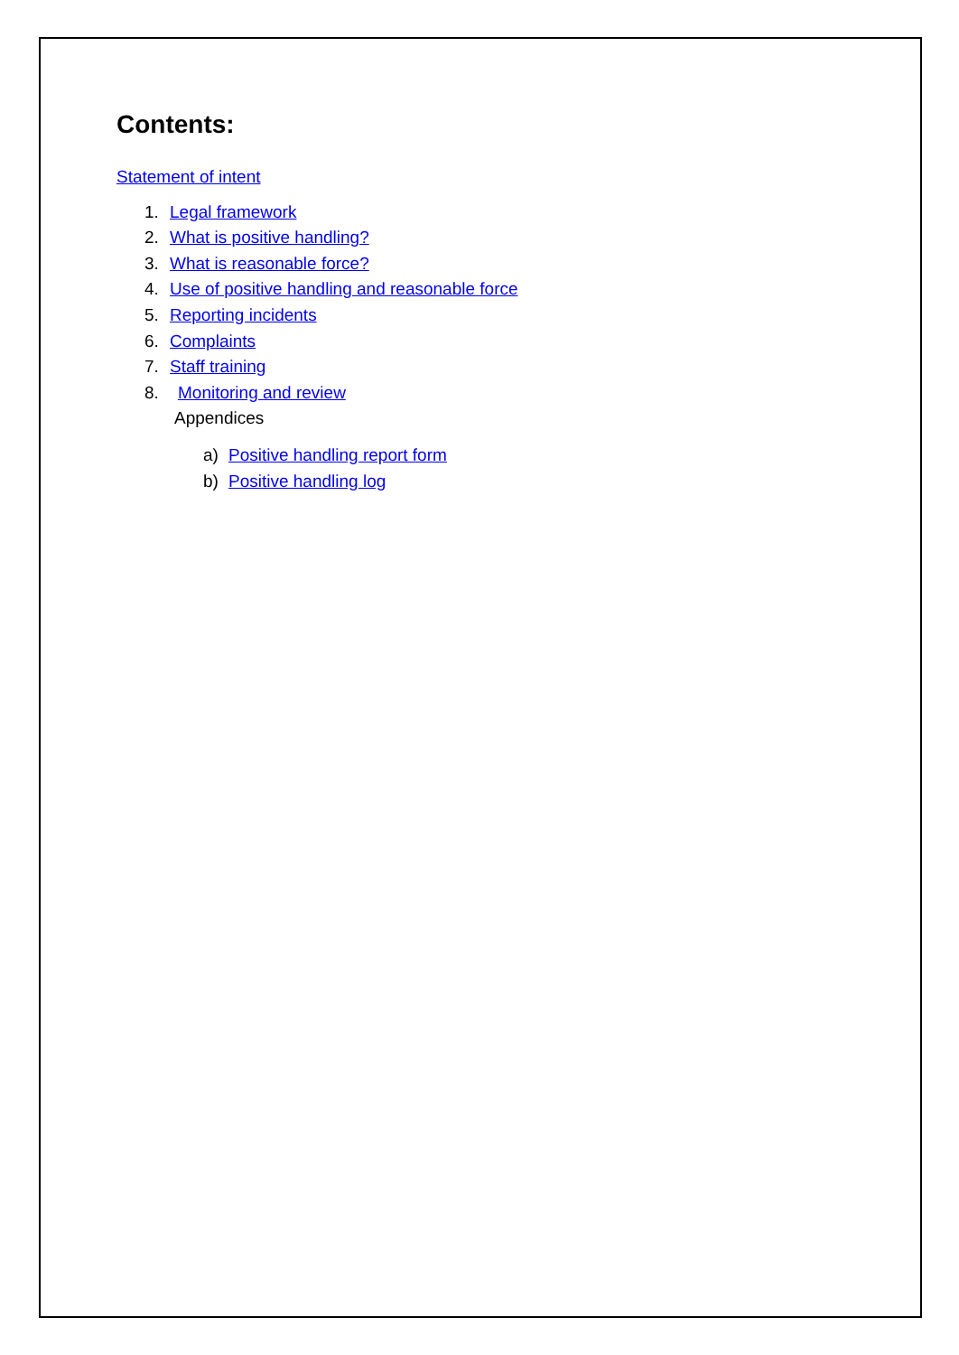Contents:
Statement of intent
1. Legal framework
2. What is positive handling?
3. What is reasonable force?
4. Use of positive handling and reasonable force
5. Reporting incidents
6. Complaints
7. Staff training
8. Monitoring and review
Appendices
a) Positive handling report form
b) Positive handling log